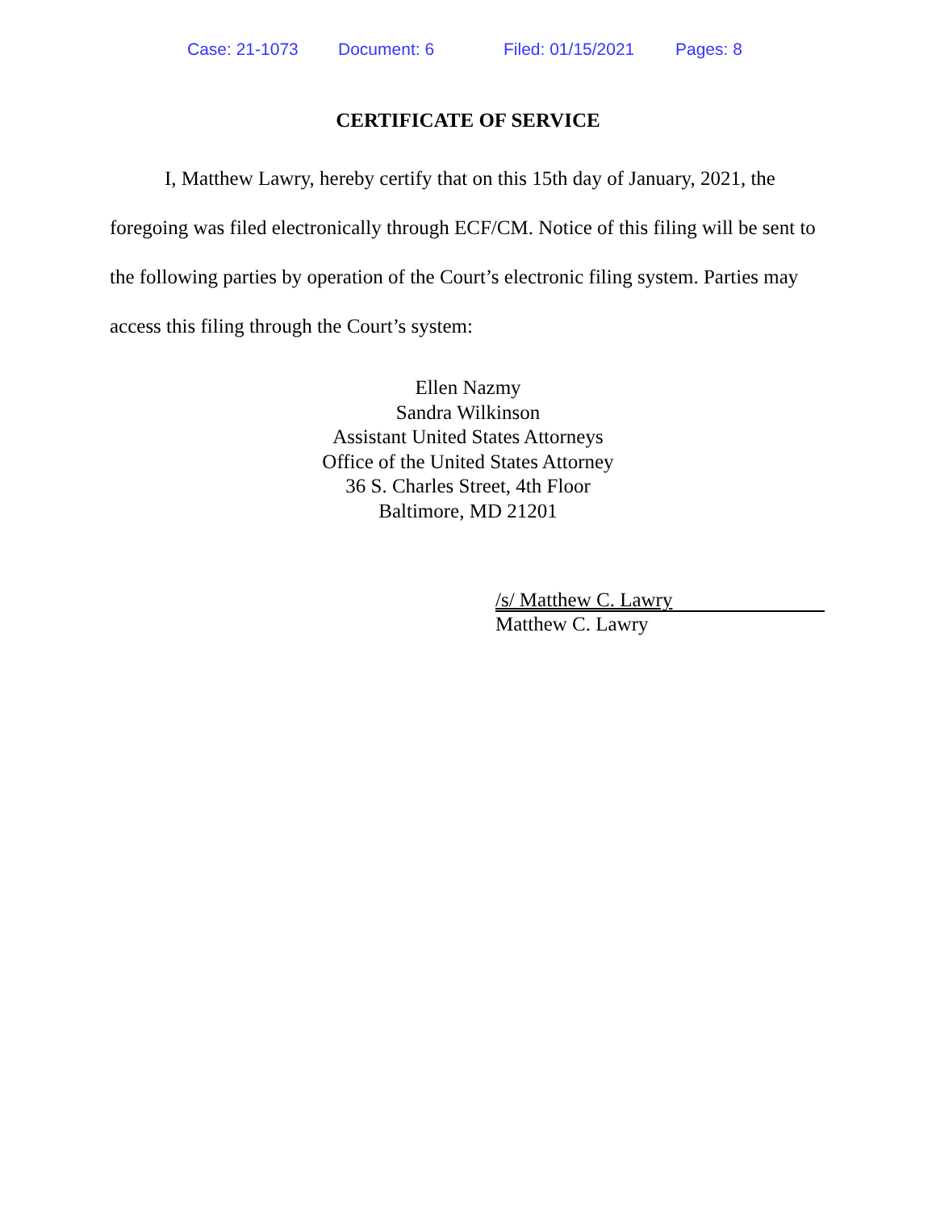Case: 21-1073 Document: 6 Filed: 01/15/2021 Pages: 8
CERTIFICATE OF SERVICE
I, Matthew Lawry, hereby certify that on this 15th day of January, 2021, the foregoing was filed electronically through ECF/CM. Notice of this filing will be sent to the following parties by operation of the Court’s electronic filing system. Parties may access this filing through the Court’s system:
Ellen Nazmy
Sandra Wilkinson
Assistant United States Attorneys
Office of the United States Attorney
36 S. Charles Street, 4th Floor
Baltimore, MD 21201
/s/ Matthew C. Lawry
Matthew C. Lawry